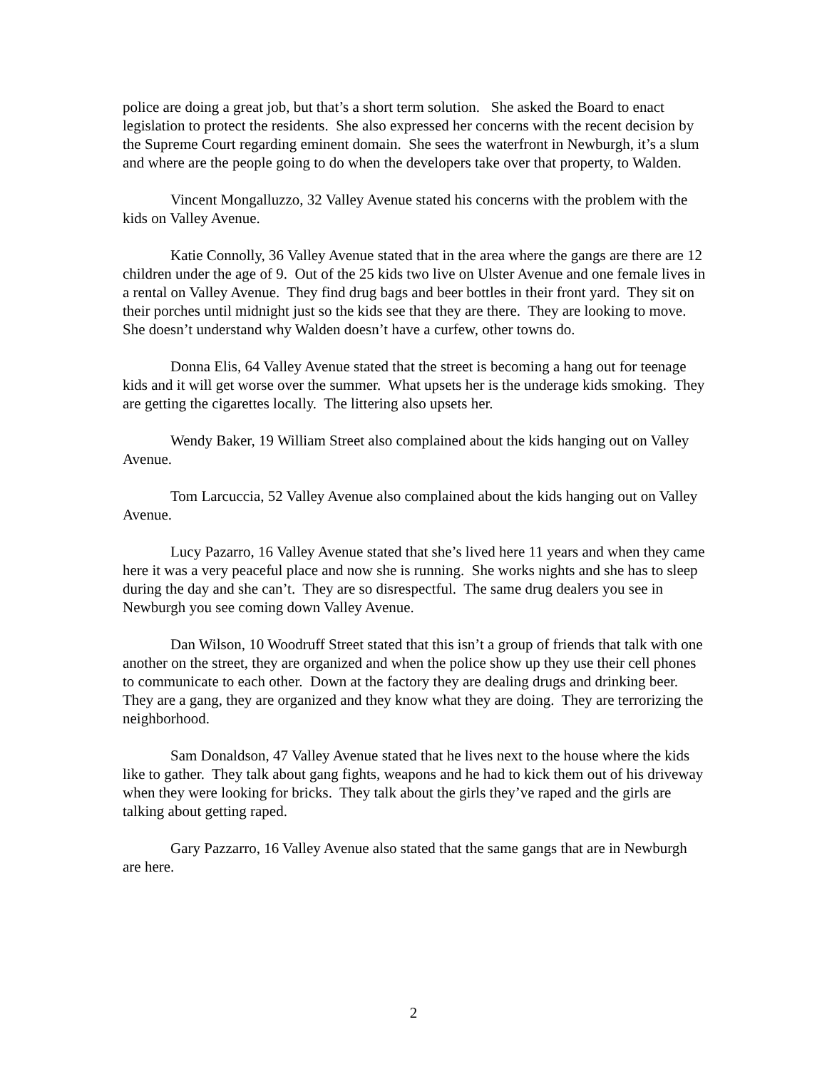police are doing a great job, but that’s a short term solution. She asked the Board to enact legislation to protect the residents. She also expressed her concerns with the recent decision by the Supreme Court regarding eminent domain. She sees the waterfront in Newburgh, it’s a slum and where are the people going to do when the developers take over that property, to Walden.
Vincent Mongalluzzo, 32 Valley Avenue stated his concerns with the problem with the kids on Valley Avenue.
Katie Connolly, 36 Valley Avenue stated that in the area where the gangs are there are 12 children under the age of 9. Out of the 25 kids two live on Ulster Avenue and one female lives in a rental on Valley Avenue. They find drug bags and beer bottles in their front yard. They sit on their porches until midnight just so the kids see that they are there. They are looking to move. She doesn’t understand why Walden doesn’t have a curfew, other towns do.
Donna Elis, 64 Valley Avenue stated that the street is becoming a hang out for teenage kids and it will get worse over the summer. What upsets her is the underage kids smoking. They are getting the cigarettes locally. The littering also upsets her.
Wendy Baker, 19 William Street also complained about the kids hanging out on Valley Avenue.
Tom Larcuccia, 52 Valley Avenue also complained about the kids hanging out on Valley Avenue.
Lucy Pazarro, 16 Valley Avenue stated that she’s lived here 11 years and when they came here it was a very peaceful place and now she is running. She works nights and she has to sleep during the day and she can’t. They are so disrespectful. The same drug dealers you see in Newburgh you see coming down Valley Avenue.
Dan Wilson, 10 Woodruff Street stated that this isn’t a group of friends that talk with one another on the street, they are organized and when the police show up they use their cell phones to communicate to each other. Down at the factory they are dealing drugs and drinking beer. They are a gang, they are organized and they know what they are doing. They are terrorizing the neighborhood.
Sam Donaldson, 47 Valley Avenue stated that he lives next to the house where the kids like to gather. They talk about gang fights, weapons and he had to kick them out of his driveway when they were looking for bricks. They talk about the girls they’ve raped and the girls are talking about getting raped.
Gary Pazzarro, 16 Valley Avenue also stated that the same gangs that are in Newburgh are here.
2